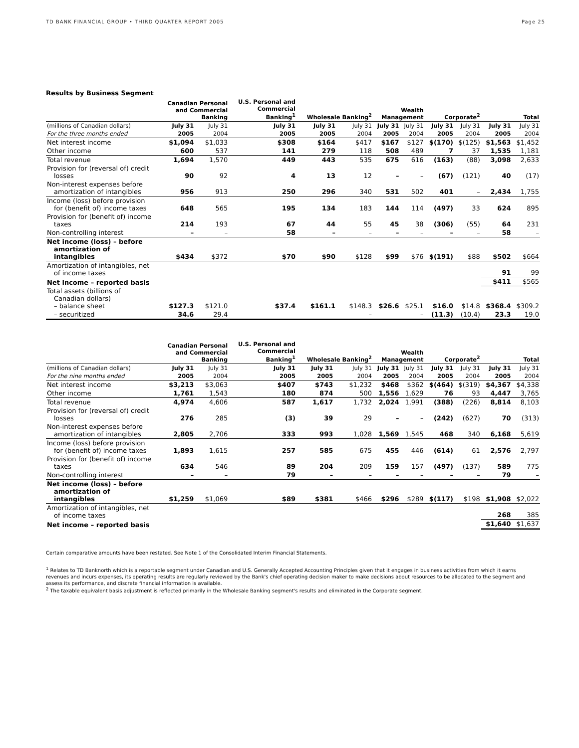TD BANK FINANCIAL GROUP • THIRD QUARTER REPORT 2005 Page 25
Results by Business Segment
| | Canadian Personal and Commercial Banking | | U.S. Personal and Commercial Banking<sup>1</sup> | Wholesale Banking<sup>2</sup> | | Wealth Management | | Corporate<sup>2</sup> | | Total | |
| --- | --- | --- | --- | --- | --- | --- | --- | --- | --- | --- | --- |
| (millions of Canadian dollars) | July 31 | July 31 | July 31 | July 31 | July 31 | July 31 | July 31 | July 31 | July 31 | July 31 | July 31 |
| For the three months ended | 2005 | 2004 | 2005 | 2005 | 2004 | 2005 | 2004 | 2005 | 2004 | 2005 | 2004 |
| Net interest income | $1,094 | $1,033 | $308 | $164 | $417 | $167 | $127 | $(170) | $(125) | $1,563 | $1,452 |
| Other income | 600 | 537 | 141 | 279 | 118 | 508 | 489 | 7 | 37 | 1,535 | 1,181 |
| Total revenue | 1,694 | 1,570 | 449 | 443 | 535 | 675 | 616 | (163) | (88) | 3,098 | 2,633 |
| Provision for (reversal of) credit losses | 90 | 92 | 4 | 13 | 12 | – | – | (67) | (121) | 40 | (17) |
| Non-interest expenses before amortization of intangibles | 956 | 913 | 250 | 296 | 340 | 531 | 502 | 401 | – | 2,434 | 1,755 |
| Income (loss) before provision for (benefit of) income taxes | 648 | 565 | 195 | 134 | 183 | 144 | 114 | (497) | 33 | 624 | 895 |
| Provision for (benefit of) income taxes | 214 | 193 | 67 | 44 | 55 | 45 | 38 | (306) | (55) | 64 | 231 |
| Non-controlling interest | – | – | 58 | – | – | – | – | – | – | 58 | – |
| Net income (loss) – before amortization of intangibles | $434 | $372 | $70 | $90 | $128 | $99 | $76 | $(191) | $88 | $502 | $664 |
| Amortization of intangibles, net of income taxes | | | | | | | | | | 91 | 99 |
| Net income – reported basis | | | | | | | | | | $411 | $565 |
| Total assets (billions of Canadian dollars) – balance sheet | $127.3 | $121.0 | $37.4 | $161.1 | $148.3 | $26.6 | $25.1 | $16.0 | $14.8 | $368.4 | $309.2 |
| – securitized | 34.6 | 29.4 | | | – | | – | (11.3) | (10.4) | 23.3 | 19.0 |
| | Canadian Personal and Commercial Banking | | U.S. Personal and Commercial Banking<sup>1</sup> | Wholesale Banking<sup>2</sup> | | Wealth Management | | Corporate<sup>2</sup> | | Total | |
| --- | --- | --- | --- | --- | --- | --- | --- | --- | --- | --- | --- |
| (millions of Canadian dollars) | July 31 | July 31 | July 31 | July 31 | July 31 | July 31 | July 31 | July 31 | July 31 | July 31 | July 31 |
| For the nine months ended | 2005 | 2004 | 2005 | 2005 | 2004 | 2005 | 2004 | 2005 | 2004 | 2005 | 2004 |
| Net interest income | $3,213 | $3,063 | $407 | $743 | $1,232 | $468 | $362 | $(464) | $(319) | $4,367 | $4,338 |
| Other income | 1,761 | 1,543 | 180 | 874 | 500 | 1,556 | 1,629 | 76 | 93 | 4,447 | 3,765 |
| Total revenue | 4,974 | 4,606 | 587 | 1,617 | 1,732 | 2,024 | 1,991 | (388) | (226) | 8,814 | 8,103 |
| Provision for (reversal of) credit losses | 276 | 285 | (3) | 39 | 29 | – | – | (242) | (627) | 70 | (313) |
| Non-interest expenses before amortization of intangibles | 2,805 | 2,706 | 333 | 993 | 1,028 | 1,569 | 1,545 | 468 | 340 | 6,168 | 5,619 |
| Income (loss) before provision for (benefit of) income taxes | 1,893 | 1,615 | 257 | 585 | 675 | 455 | 446 | (614) | 61 | 2,576 | 2,797 |
| Provision for (benefit of) income taxes | 634 | 546 | 89 | 204 | 209 | 159 | 157 | (497) | (137) | 589 | 775 |
| Non-controlling interest | – | – | 79 | – | – | – | – | – | – | 79 | – |
| Net income (loss) – before amortization of intangibles | $1,259 | $1,069 | $89 | $381 | $466 | $296 | $289 | $(117) | $198 | $1,908 | $2,022 |
| Amortization of intangibles, net of income taxes | | | | | | | | | | 268 | 385 |
| Net income – reported basis | | | | | | | | | | $1,640 | $1,637 |
Certain comparative amounts have been restated. See Note 1 of the Consolidated Interim Financial Statements.
<sup>1</sup> Relates to TD Banknorth which is a reportable segment under Canadian and U.S. Generally Accepted Accounting Principles given that it engages in business activities from which it earns revenues and incurs expenses, its operating results are regularly reviewed by the Bank's chief operating decision maker to make decisions about resources to be allocated to the segment and assess its performance, and discrete financial information is available.
<sup>2</sup> The taxable equivalent basis adjustment is reflected primarily in the Wholesale Banking segment's results and eliminated in the Corporate segment.